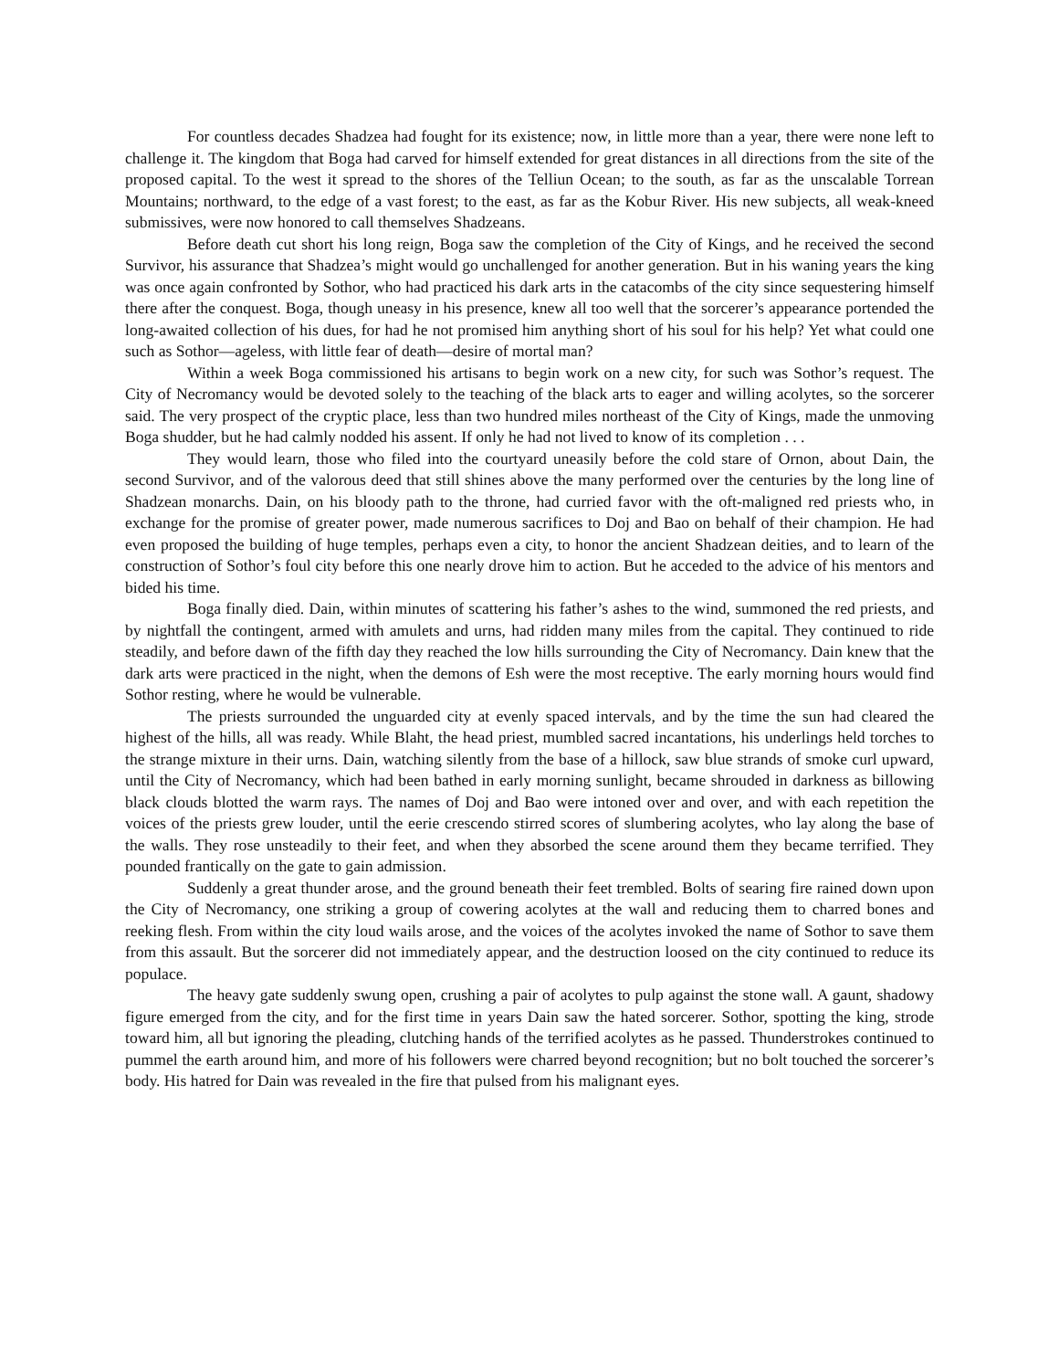For countless decades Shadzea had fought for its existence; now, in little more than a year, there were none left to challenge it. The kingdom that Boga had carved for himself extended for great distances in all directions from the site of the proposed capital. To the west it spread to the shores of the Telliun Ocean; to the south, as far as the unscalable Torrean Mountains; northward, to the edge of a vast forest; to the east, as far as the Kobur River. His new subjects, all weak-kneed submissives, were now honored to call themselves Shadzeans.
Before death cut short his long reign, Boga saw the completion of the City of Kings, and he received the second Survivor, his assurance that Shadzea’s might would go unchallenged for another generation. But in his waning years the king was once again confronted by Sothor, who had practiced his dark arts in the catacombs of the city since sequestering himself there after the conquest. Boga, though uneasy in his presence, knew all too well that the sorcerer’s appearance portended the long-awaited collection of his dues, for had he not promised him anything short of his soul for his help? Yet what could one such as Sothor—ageless, with little fear of death—desire of mortal man?
Within a week Boga commissioned his artisans to begin work on a new city, for such was Sothor’s request. The City of Necromancy would be devoted solely to the teaching of the black arts to eager and willing acolytes, so the sorcerer said. The very prospect of the cryptic place, less than two hundred miles northeast of the City of Kings, made the unmoving Boga shudder, but he had calmly nodded his assent. If only he had not lived to know of its completion . . .
They would learn, those who filed into the courtyard uneasily before the cold stare of Ornon, about Dain, the second Survivor, and of the valorous deed that still shines above the many performed over the centuries by the long line of Shadzean monarchs. Dain, on his bloody path to the throne, had curried favor with the oft-maligned red priests who, in exchange for the promise of greater power, made numerous sacrifices to Doj and Bao on behalf of their champion. He had even proposed the building of huge temples, perhaps even a city, to honor the ancient Shadzean deities, and to learn of the construction of Sothor’s foul city before this one nearly drove him to action. But he acceded to the advice of his mentors and bided his time.
Boga finally died. Dain, within minutes of scattering his father’s ashes to the wind, summoned the red priests, and by nightfall the contingent, armed with amulets and urns, had ridden many miles from the capital. They continued to ride steadily, and before dawn of the fifth day they reached the low hills surrounding the City of Necromancy. Dain knew that the dark arts were practiced in the night, when the demons of Esh were the most receptive. The early morning hours would find Sothor resting, where he would be vulnerable.
The priests surrounded the unguarded city at evenly spaced intervals, and by the time the sun had cleared the highest of the hills, all was ready. While Blaht, the head priest, mumbled sacred incantations, his underlings held torches to the strange mixture in their urns. Dain, watching silently from the base of a hillock, saw blue strands of smoke curl upward, until the City of Necromancy, which had been bathed in early morning sunlight, became shrouded in darkness as billowing black clouds blotted the warm rays. The names of Doj and Bao were intoned over and over, and with each repetition the voices of the priests grew louder, until the eerie crescendo stirred scores of slumbering acolytes, who lay along the base of the walls. They rose unsteadily to their feet, and when they absorbed the scene around them they became terrified. They pounded frantically on the gate to gain admission.
Suddenly a great thunder arose, and the ground beneath their feet trembled. Bolts of searing fire rained down upon the City of Necromancy, one striking a group of cowering acolytes at the wall and reducing them to charred bones and reeking flesh. From within the city loud wails arose, and the voices of the acolytes invoked the name of Sothor to save them from this assault. But the sorcerer did not immediately appear, and the destruction loosed on the city continued to reduce its populace.
The heavy gate suddenly swung open, crushing a pair of acolytes to pulp against the stone wall. A gaunt, shadowy figure emerged from the city, and for the first time in years Dain saw the hated sorcerer. Sothor, spotting the king, strode toward him, all but ignoring the pleading, clutching hands of the terrified acolytes as he passed. Thunderstrokes continued to pummel the earth around him, and more of his followers were charred beyond recognition; but no bolt touched the sorcerer’s body. His hatred for Dain was revealed in the fire that pulsed from his malignant eyes.